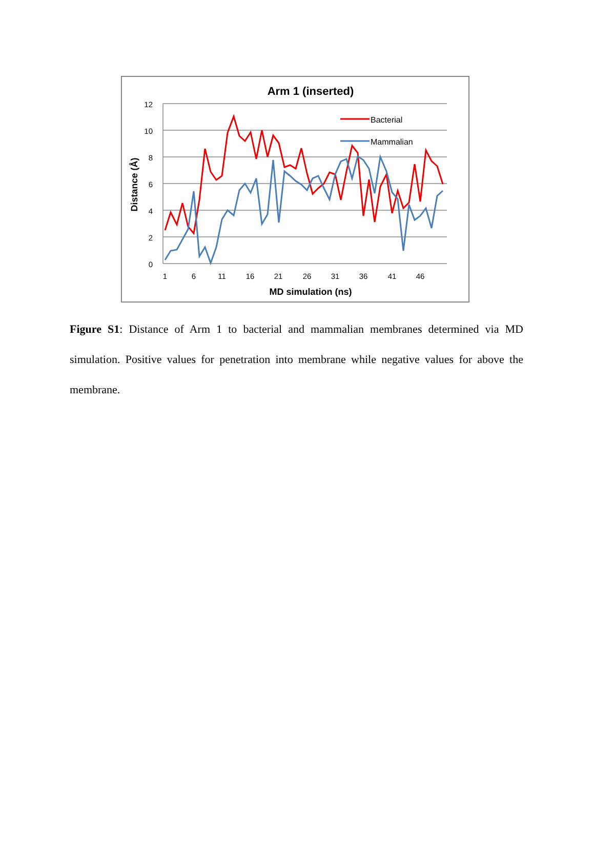Arm 1 (inserted)
12
10
8
6
4
2
0
1
6
11
16
21
26
31
36
41
46
MD simulation (ns)
Distance (Å)
Bacterial
Mammalian
Figure S1: Distance of Arm 1 to bacterial and mammalian membranes determined via MD simulation. Positive values for penetration into membrane while negative values for above the membrane.